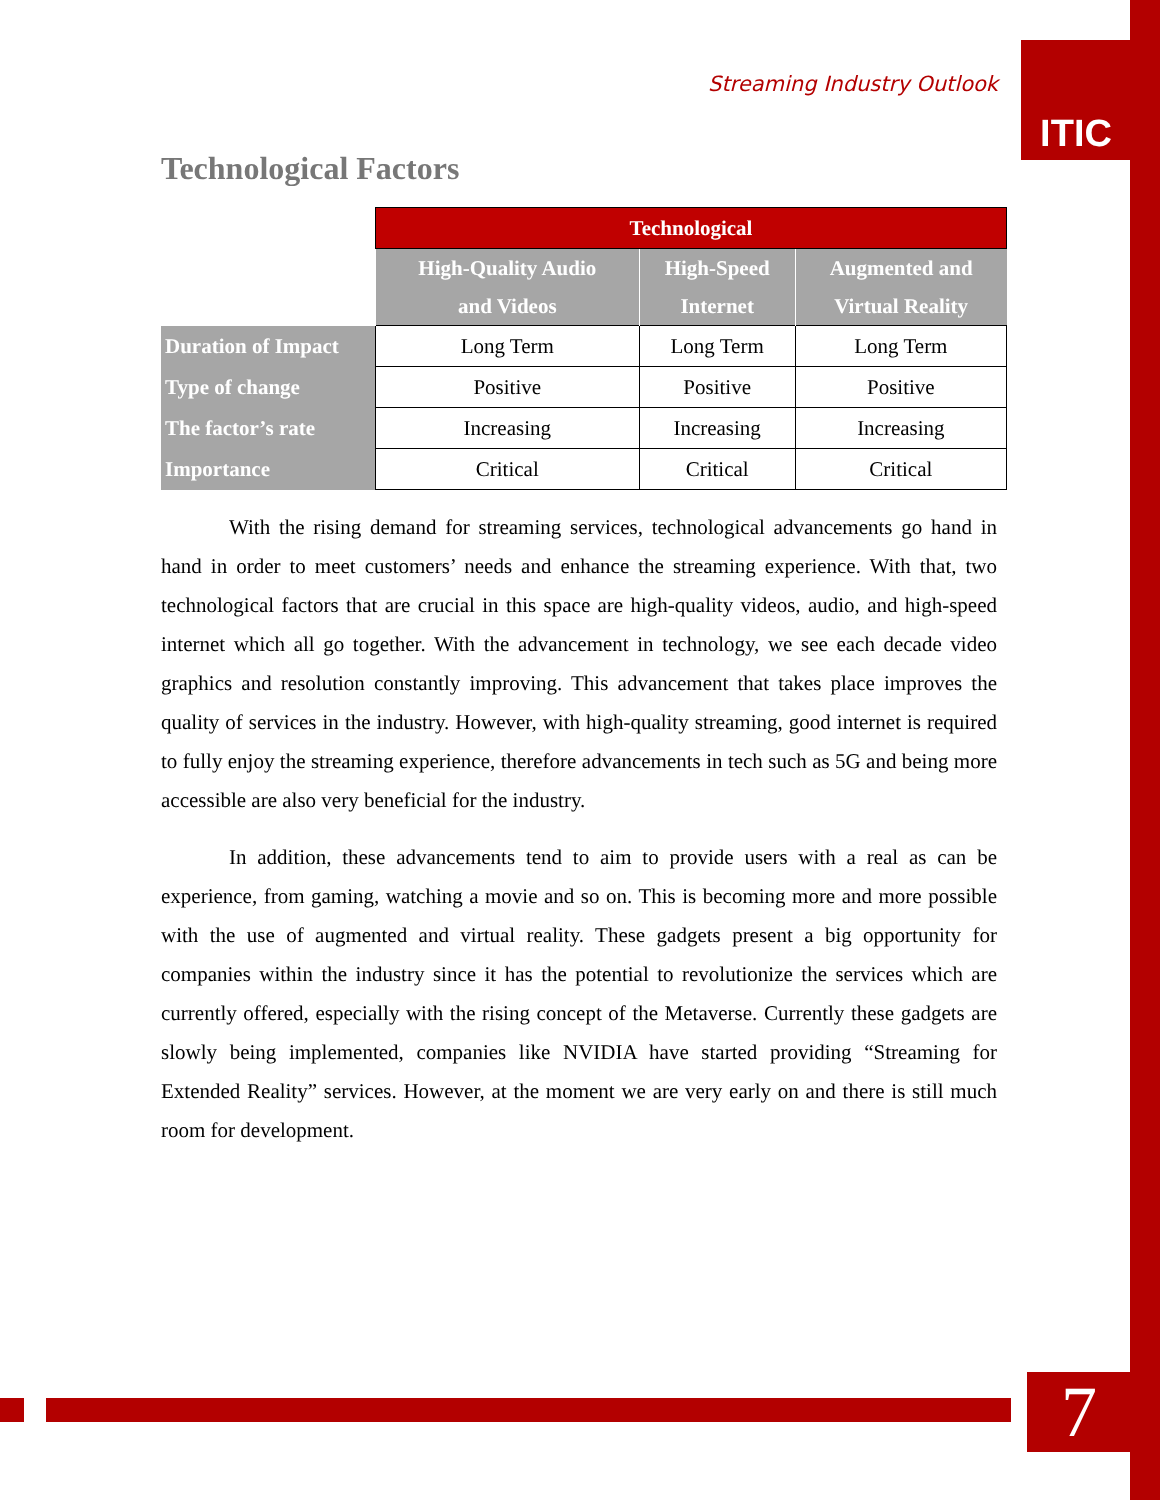Streaming Industry Outlook ITIC
Technological Factors
| | Technological | | |
| | High-Quality Audio and Videos | High-Speed Internet | Augmented and Virtual Reality |
| Duration of Impact | Long Term | Long Term | Long Term |
| Type of change | Positive | Positive | Positive |
| The factor’s rate | Increasing | Increasing | Increasing |
| Importance | Critical | Critical | Critical |
With the rising demand for streaming services, technological advancements go hand in hand in order to meet customers’ needs and enhance the streaming experience. With that, two technological factors that are crucial in this space are high-quality videos, audio, and high-speed internet which all go together. With the advancement in technology, we see each decade video graphics and resolution constantly improving. This advancement that takes place improves the quality of services in the industry. However, with high-quality streaming, good internet is required to fully enjoy the streaming experience, therefore advancements in tech such as 5G and being more accessible are also very beneficial for the industry.
In addition, these advancements tend to aim to provide users with a real as can be experience, from gaming, watching a movie and so on. This is becoming more and more possible with the use of augmented and virtual reality. These gadgets present a big opportunity for companies within the industry since it has the potential to revolutionize the services which are currently offered, especially with the rising concept of the Metaverse. Currently these gadgets are slowly being implemented, companies like NVIDIA have started providing “Streaming for Extended Reality” services. However, at the moment we are very early on and there is still much room for development.
7